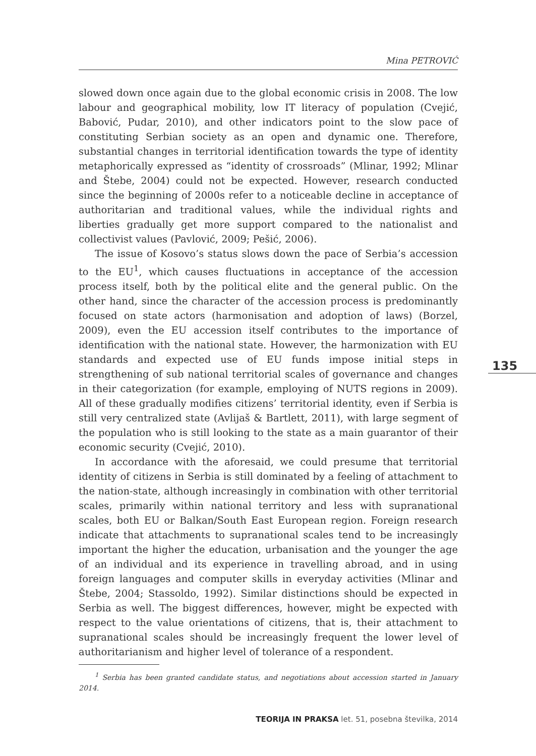Mina PETROVIĆ
slowed down once again due to the global economic crisis in 2008. The low labour and geographical mobility, low IT literacy of population (Cvejić, Babović, Pudar, 2010), and other indicators point to the slow pace of constituting Serbian society as an open and dynamic one. Therefore, substantial changes in territorial identification towards the type of identity metaphorically expressed as “identity of crossroads” (Mlinar, 1992; Mlinar and Štebe, 2004) could not be expected. However, research conducted since the beginning of 2000s refer to a noticeable decline in acceptance of authoritarian and traditional values, while the individual rights and liberties gradually get more support compared to the nationalist and collectivist values (Pavlović, 2009; Pešić, 2006).
The issue of Kosovo’s status slows down the pace of Serbia’s accession to the EU<sup>1</sup>, which causes fluctuations in acceptance of the accession process itself, both by the political elite and the general public. On the other hand, since the character of the accession process is predominantly focused on state actors (harmonisation and adoption of laws) (Borzel, 2009), even the EU accession itself contributes to the importance of identification with the national state. However, the harmonization with EU standards and expected use of EU funds impose initial steps in strengthening of sub national territorial scales of governance and changes in their categorization (for example, employing of NUTS regions in 2009). All of these gradually modifies citizens’ territorial identity, even if Serbia is still very centralized state (Avlijaš & Bartlett, 2011), with large segment of the population who is still looking to the state as a main guarantor of their economic security (Cvejić, 2010).
In accordance with the aforesaid, we could presume that territorial identity of citizens in Serbia is still dominated by a feeling of attachment to the nation-state, although increasingly in combination with other territorial scales, primarily within national territory and less with supranational scales, both EU or Balkan/South East European region. Foreign research indicate that attachments to supranational scales tend to be increasingly important the higher the education, urbanisation and the younger the age of an individual and its experience in travelling abroad, and in using foreign languages and computer skills in everyday activities (Mlinar and Štebe, 2004; Stassoldo, 1992). Similar distinctions should be expected in Serbia as well. The biggest differences, however, might be expected with respect to the value orientations of citizens, that is, their attachment to supranational scales should be increasingly frequent the lower level of authoritarianism and higher level of tolerance of a respondent.
135
<sup>1</sup> Serbia has been granted candidate status, and negotiations about accession started in January 2014.
TEORIJA IN PRAKSA let. 51, posebna številka, 2014